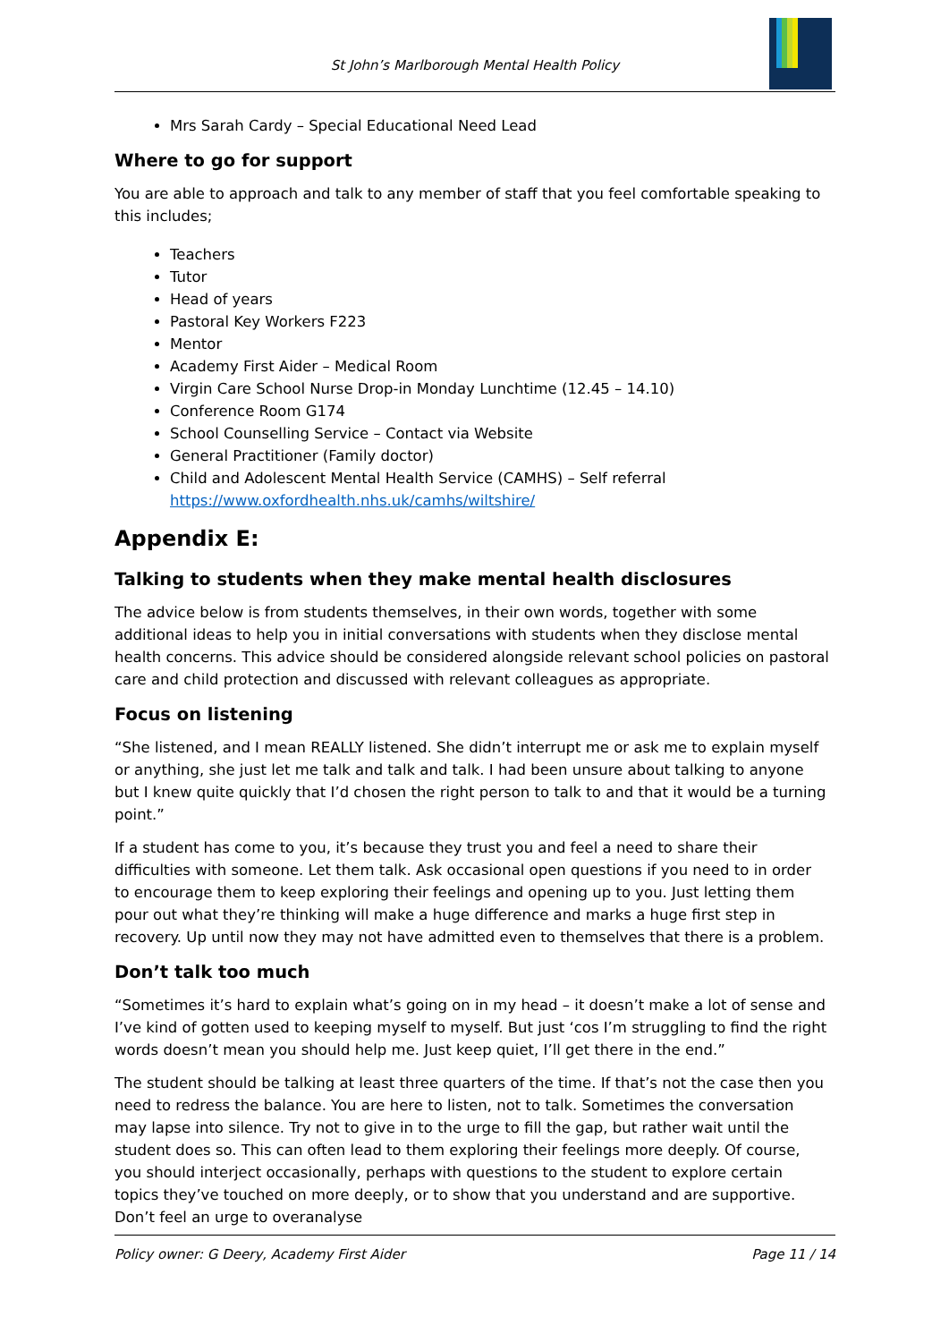St John’s Marlborough Mental Health Policy
Mrs Sarah Cardy – Special Educational Need Lead
Where to go for support
You are able to approach and talk to any member of staff that you feel comfortable speaking to this includes;
Teachers
Tutor
Head of years
Pastoral Key Workers F223
Mentor
Academy First Aider – Medical Room
Virgin Care School Nurse Drop-in Monday Lunchtime (12.45 – 14.10)
Conference Room G174
School Counselling Service – Contact via Website
General Practitioner (Family doctor)
Child and Adolescent Mental Health Service (CAMHS) – Self referral https://www.oxfordhealth.nhs.uk/camhs/wiltshire/
Appendix E:
Talking to students when they make mental health disclosures
The advice below is from students themselves, in their own words, together with some additional ideas to help you in initial conversations with students when they disclose mental health concerns. This advice should be considered alongside relevant school policies on pastoral care and child protection and discussed with relevant colleagues as appropriate.
Focus on listening
“She listened, and I mean REALLY listened. She didn’t interrupt me or ask me to explain myself or anything, she just let me talk and talk and talk. I had been unsure about talking to anyone but I knew quite quickly that I’d chosen the right person to talk to and that it would be a turning point.”
If a student has come to you, it’s because they trust you and feel a need to share their difficulties with someone. Let them talk. Ask occasional open questions if you need to in order to encourage them to keep exploring their feelings and opening up to you. Just letting them pour out what they’re thinking will make a huge difference and marks a huge first step in recovery. Up until now they may not have admitted even to themselves that there is a problem.
Don’t talk too much
“Sometimes it’s hard to explain what’s going on in my head – it doesn’t make a lot of sense and I’ve kind of gotten used to keeping myself to myself. But just ‘cos I’m struggling to find the right words doesn’t mean you should help me. Just keep quiet, I’ll get there in the end.”
The student should be talking at least three quarters of the time. If that’s not the case then you need to redress the balance. You are here to listen, not to talk. Sometimes the conversation may lapse into silence. Try not to give in to the urge to fill the gap, but rather wait until the student does so. This can often lead to them exploring their feelings more deeply. Of course, you should interject occasionally, perhaps with questions to the student to explore certain topics they’ve touched on more deeply, or to show that you understand and are supportive. Don’t feel an urge to overanalyse
Policy owner: G Deery, Academy First Aider Page 11 / 14